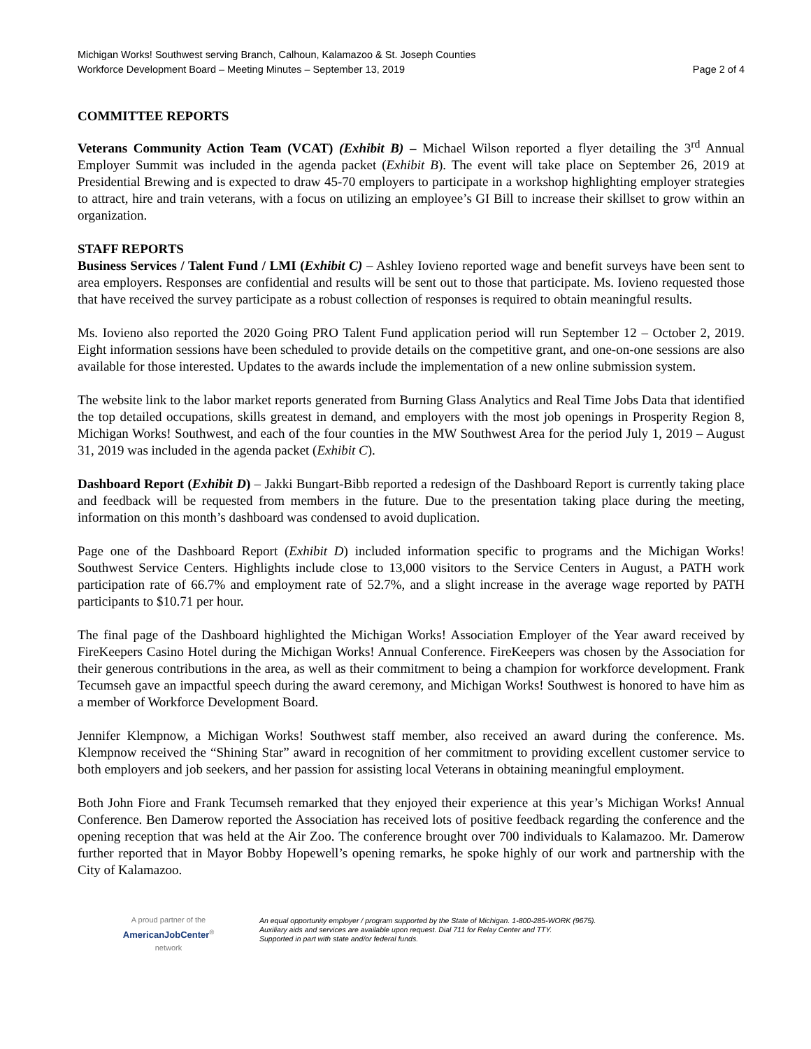Michigan Works! Southwest serving Branch, Calhoun, Kalamazoo & St. Joseph Counties
Workforce Development Board – Meeting Minutes – September 13, 2019 Page 2 of 4
COMMITTEE REPORTS
Veterans Community Action Team (VCAT) (Exhibit B) – Michael Wilson reported a flyer detailing the 3<sup>rd</sup> Annual Employer Summit was included in the agenda packet (Exhibit B). The event will take place on September 26, 2019 at Presidential Brewing and is expected to draw 45-70 employers to participate in a workshop highlighting employer strategies to attract, hire and train veterans, with a focus on utilizing an employee’s GI Bill to increase their skillset to grow within an organization.
STAFF REPORTS
Business Services / Talent Fund / LMI (Exhibit C) – Ashley Iovieno reported wage and benefit surveys have been sent to area employers. Responses are confidential and results will be sent out to those that participate. Ms. Iovieno requested those that have received the survey participate as a robust collection of responses is required to obtain meaningful results.
Ms. Iovieno also reported the 2020 Going PRO Talent Fund application period will run September 12 – October 2, 2019. Eight information sessions have been scheduled to provide details on the competitive grant, and one-on-one sessions are also available for those interested. Updates to the awards include the implementation of a new online submission system.
The website link to the labor market reports generated from Burning Glass Analytics and Real Time Jobs Data that identified the top detailed occupations, skills greatest in demand, and employers with the most job openings in Prosperity Region 8, Michigan Works! Southwest, and each of the four counties in the MW Southwest Area for the period July 1, 2019 – August 31, 2019 was included in the agenda packet (Exhibit C).
Dashboard Report (Exhibit D) – Jakki Bungart-Bibb reported a redesign of the Dashboard Report is currently taking place and feedback will be requested from members in the future. Due to the presentation taking place during the meeting, information on this month’s dashboard was condensed to avoid duplication.
Page one of the Dashboard Report (Exhibit D) included information specific to programs and the Michigan Works! Southwest Service Centers. Highlights include close to 13,000 visitors to the Service Centers in August, a PATH work participation rate of 66.7% and employment rate of 52.7%, and a slight increase in the average wage reported by PATH participants to $10.71 per hour.
The final page of the Dashboard highlighted the Michigan Works! Association Employer of the Year award received by FireKeepers Casino Hotel during the Michigan Works! Annual Conference. FireKeepers was chosen by the Association for their generous contributions in the area, as well as their commitment to being a champion for workforce development. Frank Tecumseh gave an impactful speech during the award ceremony, and Michigan Works! Southwest is honored to have him as a member of Workforce Development Board.
Jennifer Klempnow, a Michigan Works! Southwest staff member, also received an award during the conference. Ms. Klempnow received the “Shining Star” award in recognition of her commitment to providing excellent customer service to both employers and job seekers, and her passion for assisting local Veterans in obtaining meaningful employment.
Both John Fiore and Frank Tecumseh remarked that they enjoyed their experience at this year’s Michigan Works! Annual Conference. Ben Damerow reported the Association has received lots of positive feedback regarding the conference and the opening reception that was held at the Air Zoo. The conference brought over 700 individuals to Kalamazoo. Mr. Damerow further reported that in Mayor Bobby Hopewell’s opening remarks, he spoke highly of our work and partnership with the City of Kalamazoo.
A proud partner of the
AmericanJobCenter<sup>®</sup>
network
An equal opportunity employer / program supported by the State of Michigan. 1-800-285-WORK (9675).
Auxiliary aids and services are available upon request. Dial 711 for Relay Center and TTY.
Supported in part with state and/or federal funds.